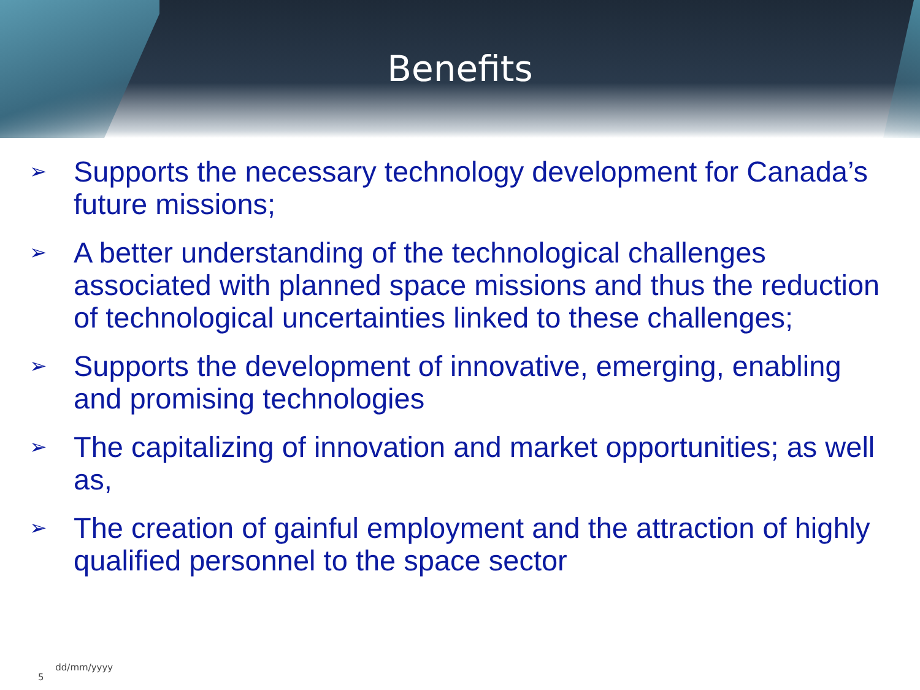Benefits
➢ Supports the necessary technology development for Canada’s future missions;
➢ A better understanding of the technological challenges associated with planned space missions and thus the reduction of technological uncertainties linked to these challenges;
➢ Supports the development of innovative, emerging, enabling and promising technologies
➢ The capitalizing of innovation and market opportunities; as well as,
➢ The creation of gainful employment and the attraction of highly qualified personnel to the space sector
5 dd/mm/yyyy